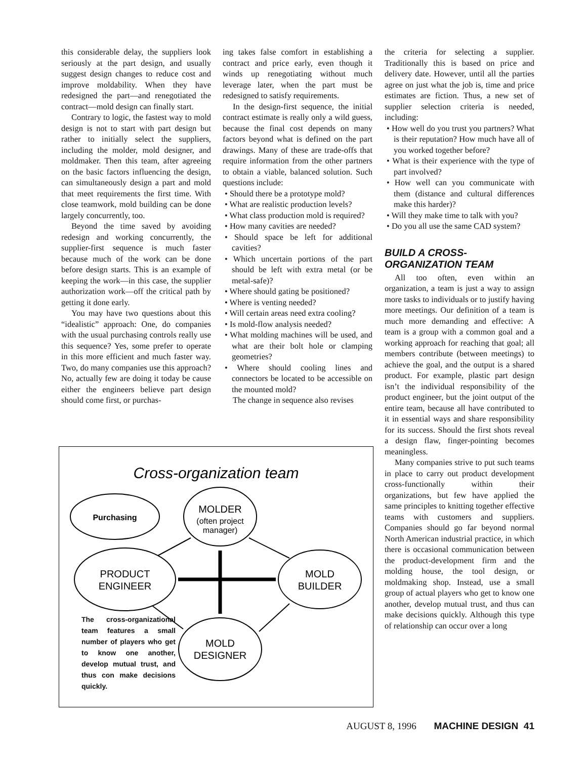this considerable delay, the suppliers look seriously at the part design, and usually suggest design changes to reduce cost and improve moldability. When they have redesigned the part—and renegotiated the contract—mold design can finally start.
Contrary to logic, the fastest way to mold design is not to start with part design but rather to initially select the suppliers, including the molder, mold designer, and moldmaker. Then this team, after agreeing on the basic factors influencing the design, can simultaneously design a part and mold that meet requirements the first time. With close teamwork, mold building can be done largely concurrently, too.
Beyond the time saved by avoiding redesign and working concurrently, the supplier-first sequence is much faster because much of the work can be done before design starts. This is an example of keeping the work—in this case, the supplier authorization work—off the critical path by getting it done early.
You may have two questions about this “idealistic” approach: One, do companies with the usual purchasing controls really use this sequence? Yes, some prefer to operate in this more efficient and much faster way. Two, do many companies use this approach? No, actually few are doing it today be cause either the engineers believe part design should come first, or purchas-
ing takes false comfort in establishing a contract and price early, even though it winds up renegotiating without much leverage later, when the part must be redesigned to satisfy requirements.
In the design-first sequence, the initial contract estimate is really only a wild guess, because the final cost depends on many factors beyond what is defined on the part drawings. Many of these are trade-offs that require information from the other partners to obtain a viable, balanced solution. Such questions include:
• Should there be a prototype mold?
• What are realistic production levels?
• What class production mold is required?
• How many cavities are needed?
• Should space be left for additional cavities?
• Which uncertain portions of the part should be left with extra metal (or be metal-safe)?
• Where should gating be positioned?
• Where is venting needed?
• Will certain areas need extra cooling?
• Is mold-flow analysis needed?
• What molding machines will be used, and what are their bolt hole or clamping geometries?
• Where should cooling lines and connectors be located to be accessible on the mounted mold?
The change in sequence also revises
the criteria for selecting a supplier. Traditionally this is based on price and delivery date. However, until all the parties agree on just what the job is, time and price estimates are fiction. Thus, a new set of supplier selection criteria is needed, including:
• How well do you trust you partners? What is their reputation? How much have all of you worked together before?
• What is their experience with the type of part involved?
• How well can you communicate with them (distance and cultural differences make this harder)?
• Will they make time to talk with you?
• Do you all use the same CAD system?
BUILD A CROSS-
ORGANIZATION TEAM
All too often, even within an organization, a team is just a way to assign more tasks to individuals or to justify having more meetings. Our definition of a team is much more demanding and effective: A team is a group with a common goal and a working approach for reaching that goal; all members contribute (between meetings) to achieve the goal, and the output is a shared product. For example, plastic part design isn’t the individual responsibility of the product engineer, but the joint output of the entire team, because all have contributed to it in essential ways and share responsibility for its success. Should the first shots reveal a design flaw, finger-pointing becomes meaningless.
Many companies strive to put such teams in place to carry out product development cross-functionally within their organizations, but few have applied the same principles to knitting together effective teams with customers and suppliers. Companies should go far beyond normal North American industrial practice, in which there is occasional communication between the product-development firm and the molding house, the tool design, or moldmaking shop. Instead, use a small group of actual players who get to know one another, develop mutual trust, and thus can make decisions quickly. Although this type of relationship can occur over a long
Cross-organization team
Purchasing
MOLDER
(often project
manager)
PRODUCT
ENGINEER
MOLD
BUILDER
MOLD
DESIGNER
The cross-organizational team features a small number of players who get to know one another, develop mutual trust, and thus con make decisions quickly.
AUGUST 8, 1996 MACHINE DESIGN 41